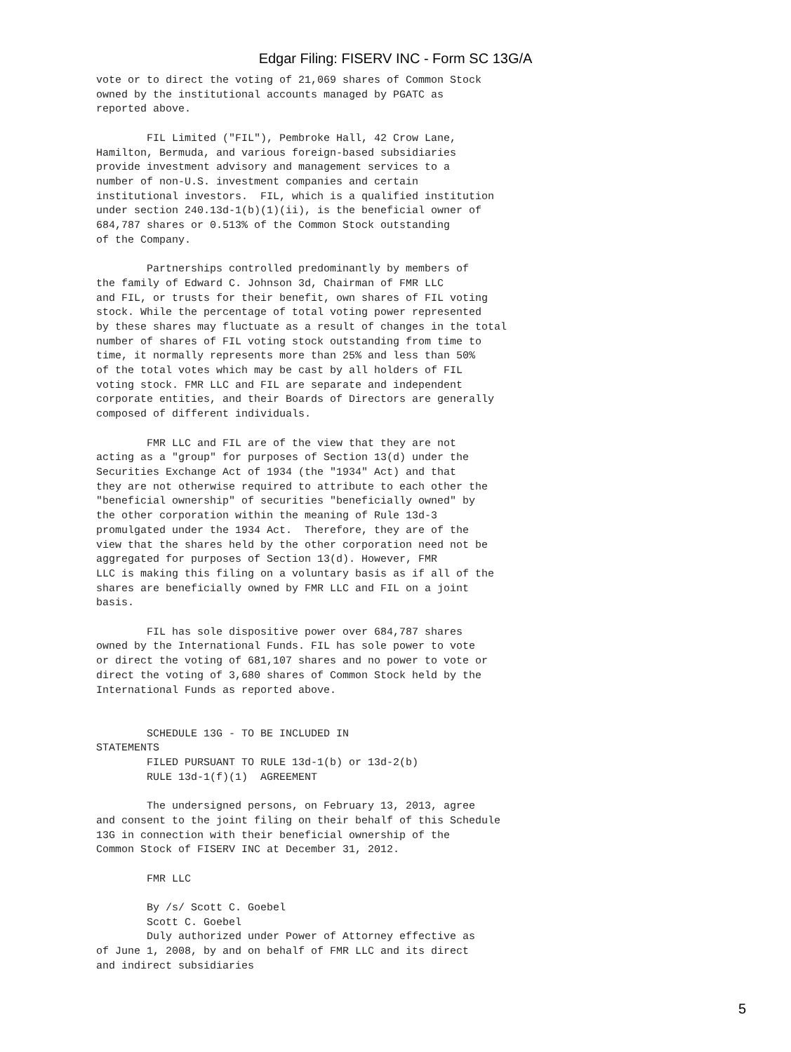Edgar Filing: FISERV INC - Form SC 13G/A
vote or to direct the voting of 21,069 shares of Common Stock
owned by the institutional accounts managed by PGATC as
reported above.

        FIL Limited ("FIL"), Pembroke Hall, 42 Crow Lane,
Hamilton, Bermuda, and various foreign-based subsidiaries
provide investment advisory and management services to a
number of non-U.S. investment companies and certain
institutional investors.  FIL, which is a qualified institution
under section 240.13d-1(b)(1)(ii), is the beneficial owner of
684,787 shares or 0.513% of the Common Stock outstanding
of the Company.

        Partnerships controlled predominantly by members of
the family of Edward C. Johnson 3d, Chairman of FMR LLC
and FIL, or trusts for their benefit, own shares of FIL voting
stock. While the percentage of total voting power represented
by these shares may fluctuate as a result of changes in the total
number of shares of FIL voting stock outstanding from time to
time, it normally represents more than 25% and less than 50%
of the total votes which may be cast by all holders of FIL
voting stock. FMR LLC and FIL are separate and independent
corporate entities, and their Boards of Directors are generally
composed of different individuals.

        FMR LLC and FIL are of the view that they are not
acting as a "group" for purposes of Section 13(d) under the
Securities Exchange Act of 1934 (the "1934" Act) and that
they are not otherwise required to attribute to each other the
"beneficial ownership" of securities "beneficially owned" by
the other corporation within the meaning of Rule 13d-3
promulgated under the 1934 Act.  Therefore, they are of the
view that the shares held by the other corporation need not be
aggregated for purposes of Section 13(d). However, FMR
LLC is making this filing on a voluntary basis as if all of the
shares are beneficially owned by FMR LLC and FIL on a joint
basis.

        FIL has sole dispositive power over 684,787 shares
owned by the International Funds. FIL has sole power to vote
or direct the voting of 681,107 shares and no power to vote or
direct the voting of 3,680 shares of Common Stock held by the
International Funds as reported above.


        SCHEDULE 13G - TO BE INCLUDED IN
STATEMENTS
        FILED PURSUANT TO RULE 13d-1(b) or 13d-2(b)
        RULE 13d-1(f)(1)  AGREEMENT

        The undersigned persons, on February 13, 2013, agree
and consent to the joint filing on their behalf of this Schedule
13G in connection with their beneficial ownership of the
Common Stock of FISERV INC at December 31, 2012.

        FMR LLC

        By /s/ Scott C. Goebel
        Scott C. Goebel
        Duly authorized under Power of Attorney effective as
of June 1, 2008, by and on behalf of FMR LLC and its direct
and indirect subsidiaries
5